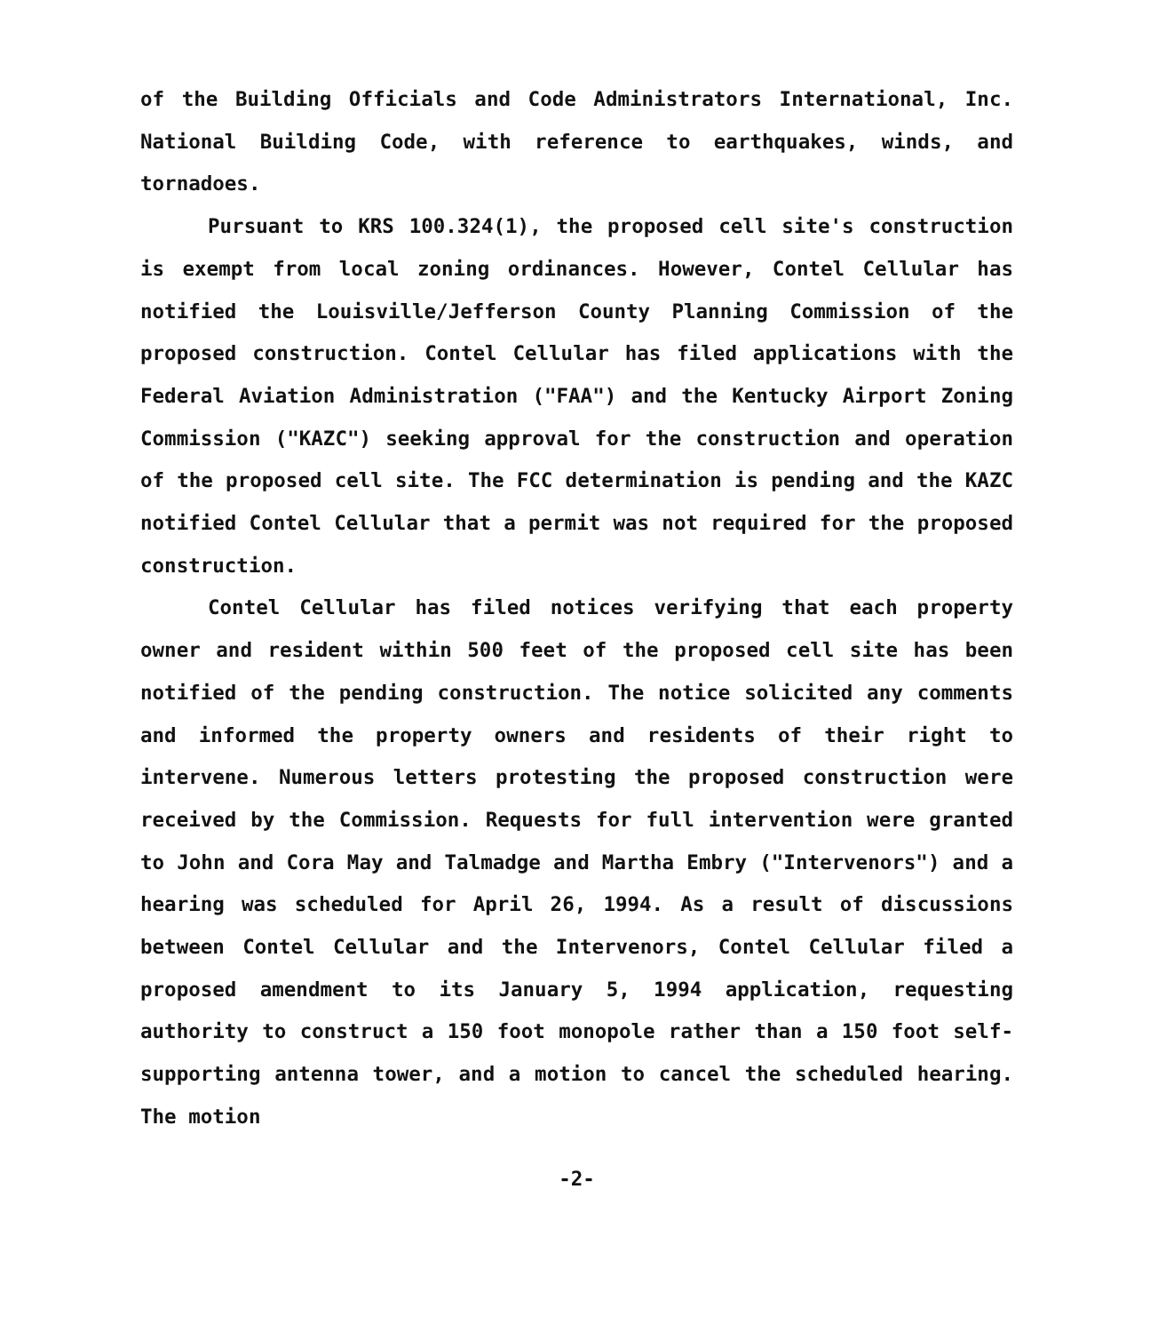of the Building Officials and Code Administrators International, Inc. National Building Code, with reference to earthquakes, winds, and tornadoes.
Pursuant to KRS 100.324(1), the proposed cell site's construction is exempt from local zoning ordinances. However, Contel Cellular has notified the Louisville/Jefferson County Planning Commission of the proposed construction. Contel Cellular has filed applications with the Federal Aviation Administration ("FAA") and the Kentucky Airport Zoning Commission ("KAZC") seeking approval for the construction and operation of the proposed cell site. The FCC determination is pending and the KAZC notified Contel Cellular that a permit was not required for the proposed construction.
Contel Cellular has filed notices verifying that each property owner and resident within 500 feet of the proposed cell site has been notified of the pending construction. The notice solicited any comments and informed the property owners and residents of their right to intervene. Numerous letters protesting the proposed construction were received by the Commission. Requests for full intervention were granted to John and Cora May and Talmadge and Martha Embry ("Intervenors") and a hearing was scheduled for April 26, 1994. As a result of discussions between Contel Cellular and the Intervenors, Contel Cellular filed a proposed amendment to its January 5, 1994 application, requesting authority to construct a 150 foot monopole rather than a 150 foot self-supporting antenna tower, and a motion to cancel the scheduled hearing. The motion
-2-